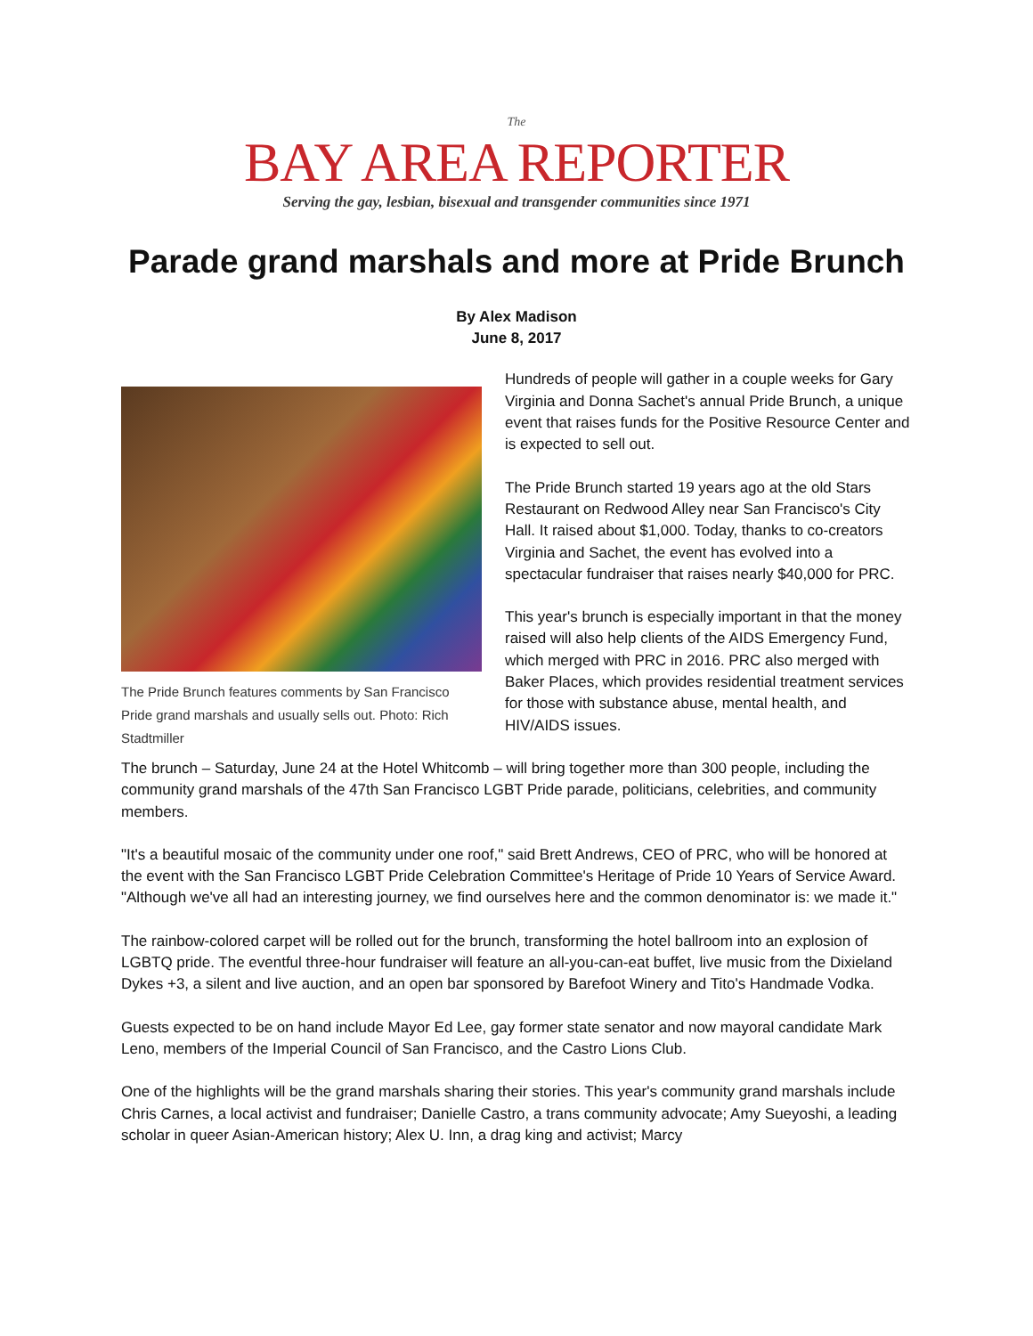The
BAY AREA REPORTER
Serving the gay, lesbian, bisexual and transgender communities since 1971
Parade grand marshals and more at Pride Brunch
By Alex Madison
June 8, 2017
The Pride Brunch features comments by San Francisco Pride grand marshals and usually sells out. Photo: Rich Stadtmiller
Hundreds of people will gather in a couple weeks for Gary Virginia and Donna Sachet's annual Pride Brunch, a unique event that raises funds for the Positive Resource Center and is expected to sell out.
The Pride Brunch started 19 years ago at the old Stars Restaurant on Redwood Alley near San Francisco's City Hall. It raised about $1,000. Today, thanks to co-creators Virginia and Sachet, the event has evolved into a spectacular fundraiser that raises nearly $40,000 for PRC.
This year's brunch is especially important in that the money raised will also help clients of the AIDS Emergency Fund, which merged with PRC in 2016. PRC also merged with Baker Places, which provides residential treatment services for those with substance abuse, mental health, and HIV/AIDS issues.
The brunch – Saturday, June 24 at the Hotel Whitcomb – will bring together more than 300 people, including the community grand marshals of the 47th San Francisco LGBT Pride parade, politicians, celebrities, and community members.
"It's a beautiful mosaic of the community under one roof," said Brett Andrews, CEO of PRC, who will be honored at the event with the San Francisco LGBT Pride Celebration Committee's Heritage of Pride 10 Years of Service Award. "Although we've all had an interesting journey, we find ourselves here and the common denominator is: we made it."
The rainbow-colored carpet will be rolled out for the brunch, transforming the hotel ballroom into an explosion of LGBTQ pride. The eventful three-hour fundraiser will feature an all-you-can-eat buffet, live music from the Dixieland Dykes +3, a silent and live auction, and an open bar sponsored by Barefoot Winery and Tito's Handmade Vodka.
Guests expected to be on hand include Mayor Ed Lee, gay former state senator and now mayoral candidate Mark Leno, members of the Imperial Council of San Francisco, and the Castro Lions Club.
One of the highlights will be the grand marshals sharing their stories. This year's community grand marshals include Chris Carnes, a local activist and fundraiser; Danielle Castro, a trans community advocate; Amy Sueyoshi, a leading scholar in queer Asian-American history; Alex U. Inn, a drag king and activist; Marcy